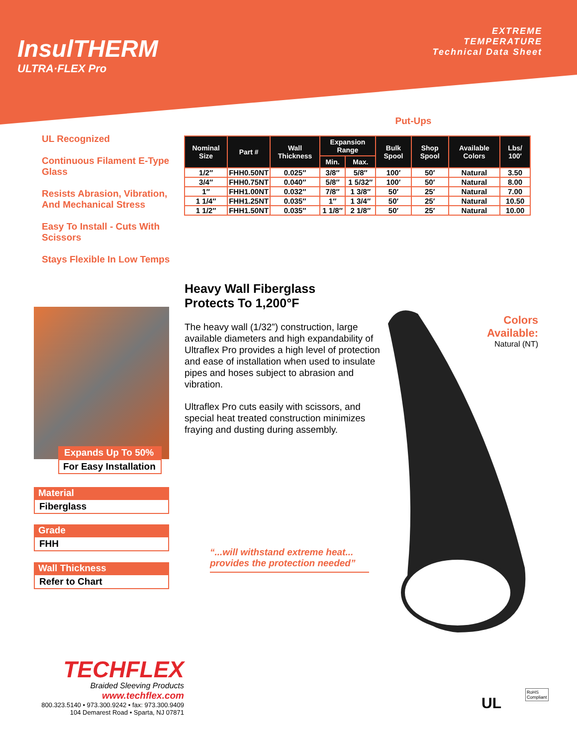InsulTHERM
ULTRA·FLEX Pro
EXTREME
TEMPERATURE
Technical Data Sheet
UL Recognized
Continuous Filament E-Type Glass
Resists Abrasion, Vibration, And Mechanical Stress
Easy To Install - Cuts With Scissors
Stays Flexible In Low Temps
Put-Ups
| Nominal Size | Part # | Wall Thickness | Expansion Range | | Bulk Spool | Shop Spool | Available Colors | Lbs/ 100′ |
| --- | --- | --- | --- | --- | --- | --- | --- | --- |
| | | | Min. | Max. | | | | |
| 1/2″ | FHH0.50NT | 0.025″ | 3/8″ | 5/8″ | 100′ | 50′ | Natural | 3.50 |
| 3/4″ | FHH0.75NT | 0.040″ | 5/8″ | 1 5/32″ | 100′ | 50′ | Natural | 8.00 |
| 1″ | FHH1.00NT | 0.032″ | 7/8″ | 1 3/8″ | 50′ | 25′ | Natural | 7.00 |
| 1 1/4″ | FHH1.25NT | 0.035″ | 1″ | 1 3/4″ | 50′ | 25′ | Natural | 10.50 |
| 1 1/2″ | FHH1.50NT | 0.035″ | 1 1/8″ | 2 1/8″ | 50′ | 25′ | Natural | 10.00 |
Heavy Wall Fiberglass
Protects To 1,200°F
The heavy wall (1/32”) construction, large available diameters and high expandability of Ultraflex Pro provides a high level of protection and ease of installation when used to insulate pipes and hoses subject to abrasion and vibration.
Ultraflex Pro cuts easily with scissors, and special heat treated construction minimizes fraying and dusting during assembly.
Expands Up To 50%
For Easy Installation
Material
Fiberglass
Grade
FHH
Wall Thickness
Refer to Chart
“...will withstand extreme heat... provides the protection needed”
Colors Available:
Natural (NT)
TECHFLEX
Braided Sleeving Products
www.techflex.com
800.323.5140 • 973.300.9242 • fax: 973.300.9409
104 Demarest Road • Sparta, NJ 07871
UL
RoHS
Compliant